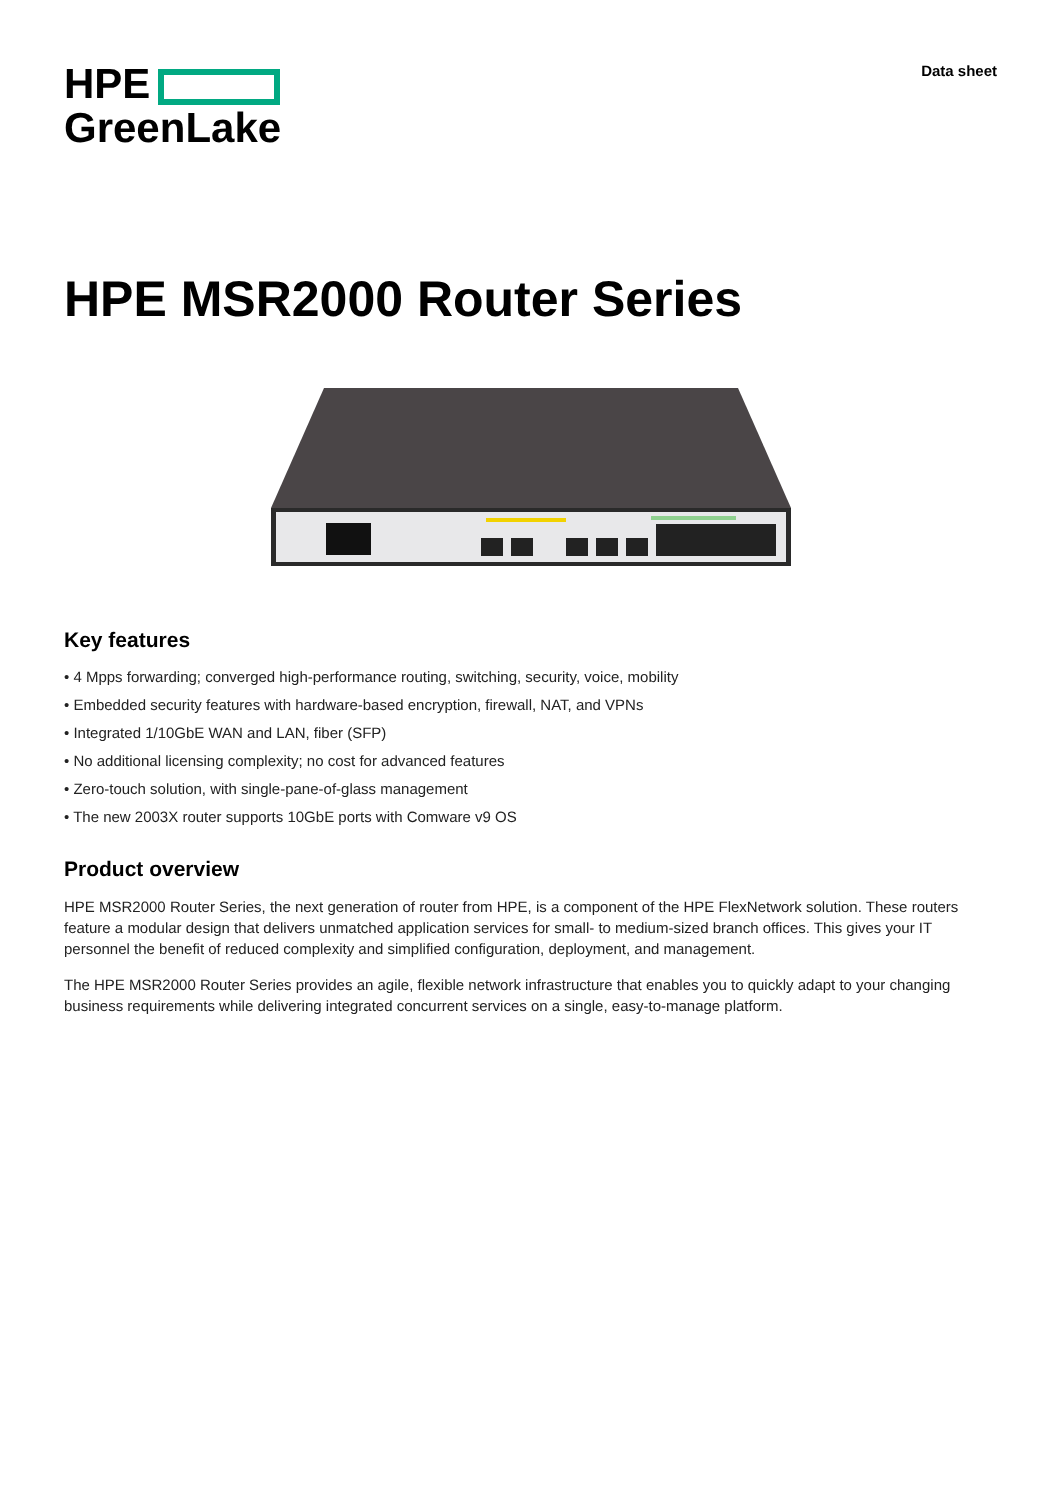HPE
GreenLake
Data sheet
HPE MSR2000 Router Series
Key features
• 4 Mpps forwarding; converged high-performance routing, switching, security, voice, mobility
• Embedded security features with hardware-based encryption, firewall, NAT, and VPNs
• Integrated 1/10GbE WAN and LAN, fiber (SFP)
• No additional licensing complexity; no cost for advanced features
• Zero-touch solution, with single-pane-of-glass management
• The new 2003X router supports 10GbE ports with Comware v9 OS
Product overview
HPE MSR2000 Router Series, the next generation of router from HPE, is a component of the HPE FlexNetwork solution. These routers feature a modular design that delivers unmatched application services for small- to medium-sized branch offices. This gives your IT personnel the benefit of reduced complexity and simplified configuration, deployment, and management.
The HPE MSR2000 Router Series provides an agile, flexible network infrastructure that enables you to quickly adapt to your changing business requirements while delivering integrated concurrent services on a single, easy-to-manage platform.